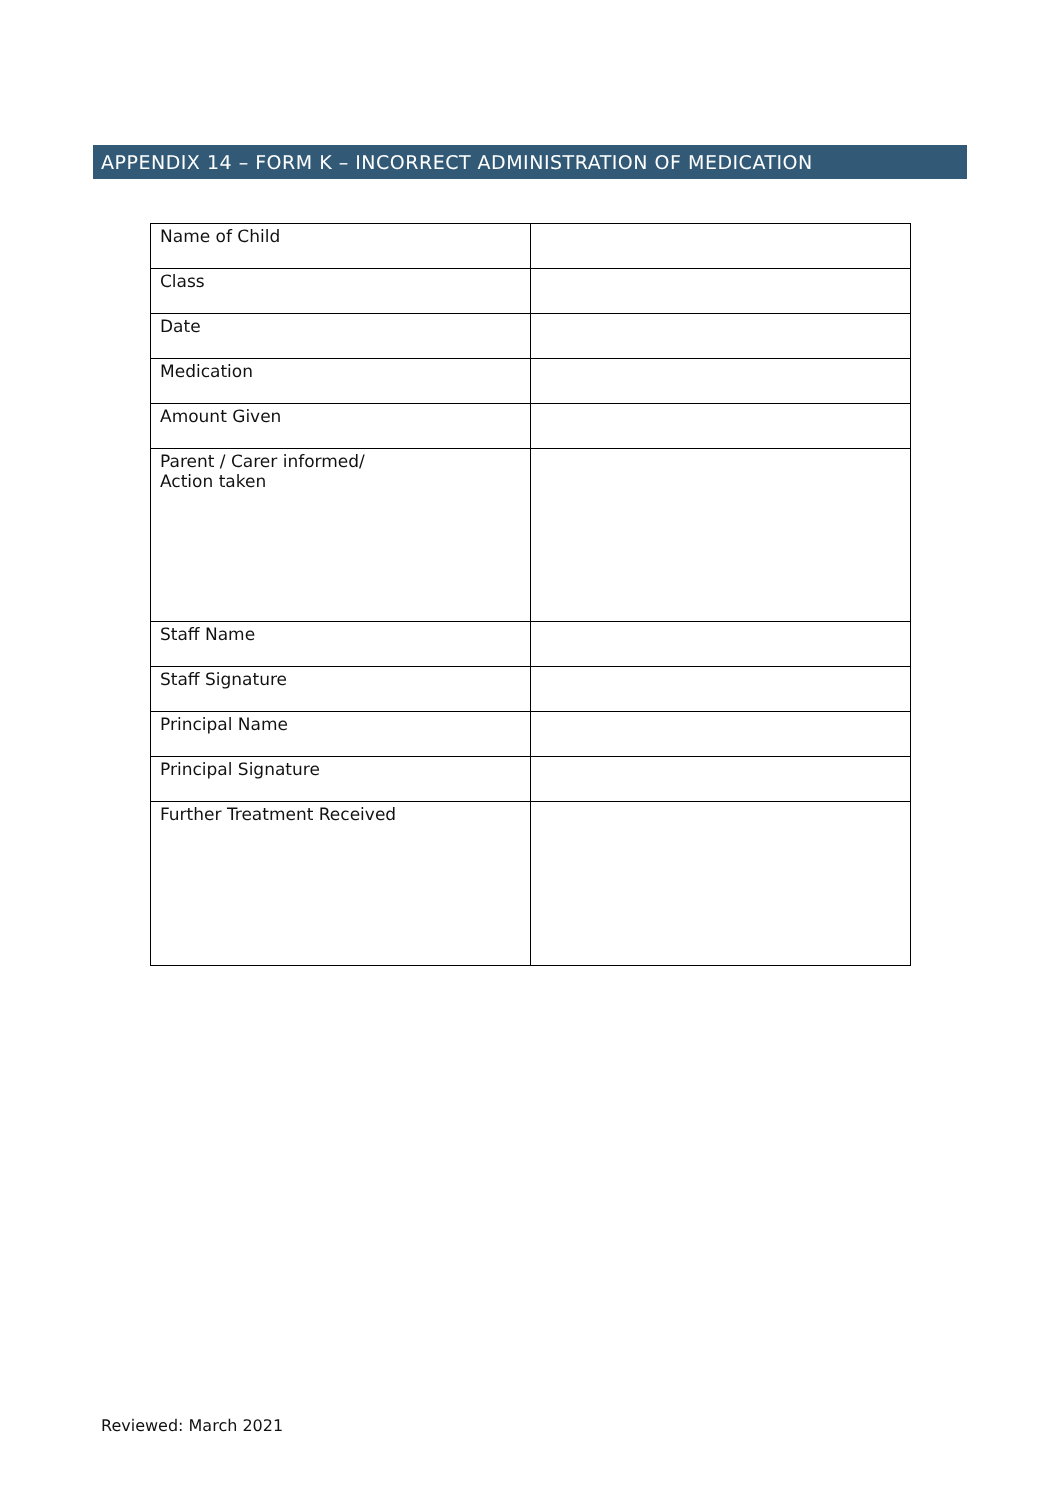APPENDIX 14 – FORM K – INCORRECT ADMINISTRATION OF MEDICATION
| Name of Child | |
| Class | |
| Date | |
| Medication | |
| Amount Given | |
| Parent / Carer informed/ Action taken | |
| Staff Name | |
| Staff Signature | |
| Principal Name | |
| Principal Signature | |
| Further Treatment Received | |
Reviewed: March 2021